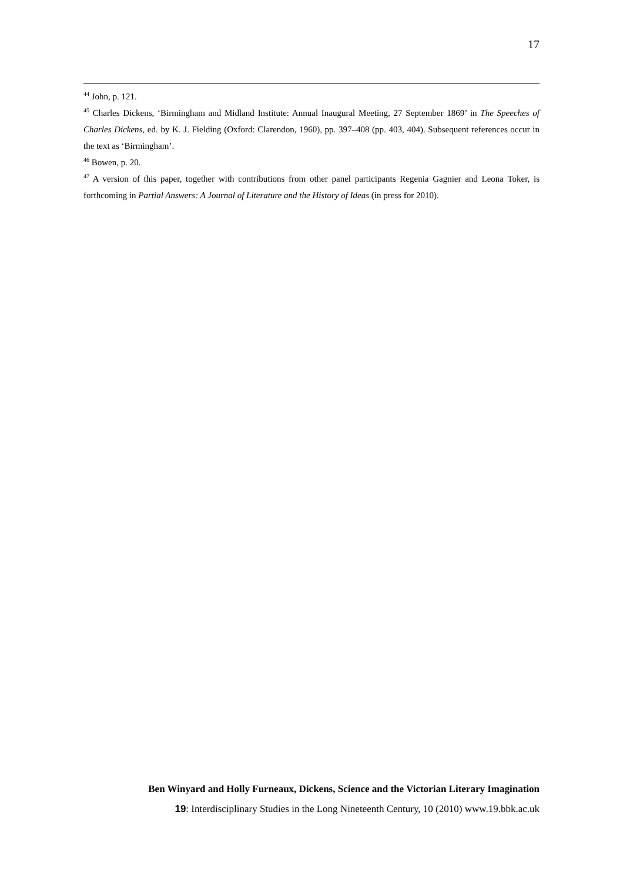17
<sup>44</sup> John, p. 121.
<sup>45</sup> Charles Dickens, ‘Birmingham and Midland Institute: Annual Inaugural Meeting, 27 September 1869’ in The Speeches of Charles Dickens, ed. by K. J. Fielding (Oxford: Clarendon, 1960), pp. 397–408 (pp. 403, 404). Subsequent references occur in the text as ‘Birmingham’.
<sup>46</sup> Bowen, p. 20.
<sup>47</sup> A version of this paper, together with contributions from other panel participants Regenia Gagnier and Leona Toker, is forthcoming in Partial Answers: A Journal of Literature and the History of Ideas (in press for 2010).
Ben Winyard and Holly Furneaux, Dickens, Science and the Victorian Literary Imagination
19: Interdisciplinary Studies in the Long Nineteenth Century, 10 (2010) www.19.bbk.ac.uk